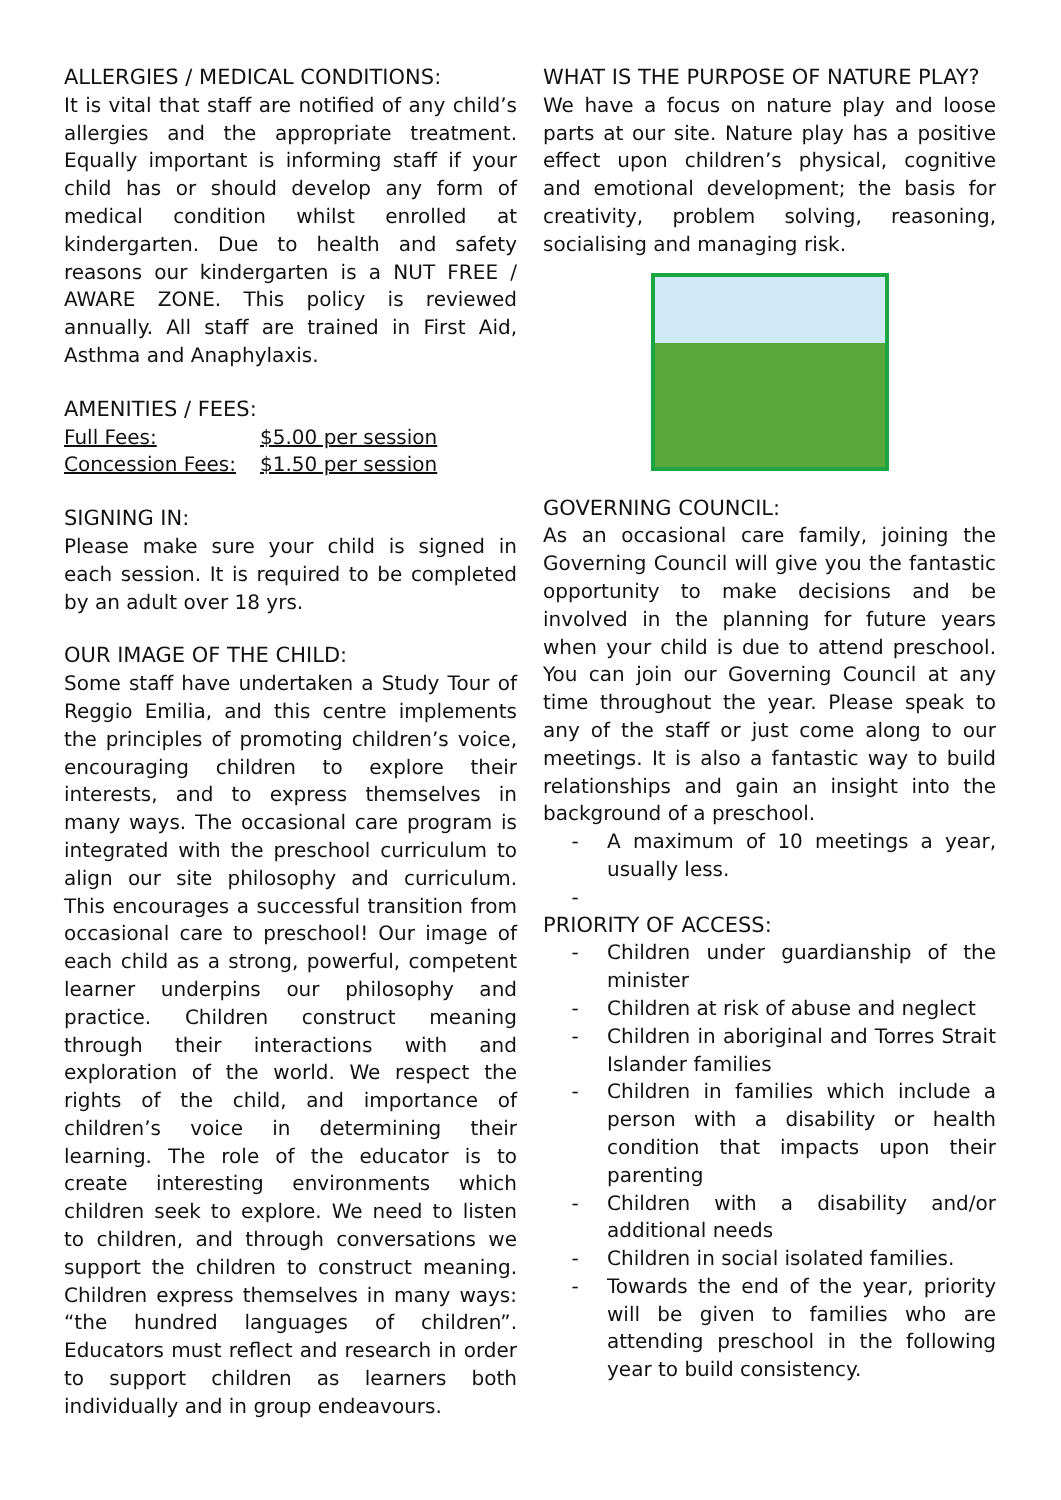ALLERGIES / MEDICAL CONDITIONS:
It is vital that staff are notified of any child’s allergies and the appropriate treatment. Equally important is informing staff if your child has or should develop any form of medical condition whilst enrolled at kindergarten. Due to health and safety reasons our kindergarten is a NUT FREE / AWARE ZONE. This policy is reviewed annually. All staff are trained in First Aid, Asthma and Anaphylaxis.
AMENITIES / FEES:
| Full Fees: | $5.00 per session |
| Concession Fees: | $1.50 per session |
SIGNING IN:
Please make sure your child is signed in each session. It is required to be completed by an adult over 18 yrs.
OUR IMAGE OF THE CHILD:
Some staff have undertaken a Study Tour of Reggio Emilia, and this centre implements the principles of promoting children’s voice, encouraging children to explore their interests, and to express themselves in many ways. The occasional care program is integrated with the preschool curriculum to align our site philosophy and curriculum. This encourages a successful transition from occasional care to preschool! Our image of each child as a strong, powerful, competent learner underpins our philosophy and practice. Children construct meaning through their interactions with and exploration of the world. We respect the rights of the child, and importance of children’s voice in determining their learning. The role of the educator is to create interesting environments which children seek to explore. We need to listen to children, and through conversations we support the children to construct meaning. Children express themselves in many ways: “the hundred languages of children”. Educators must reflect and research in order to support children as learners both individually and in group endeavours.
WHAT IS THE PURPOSE OF NATURE PLAY?
We have a focus on nature play and loose parts at our site. Nature play has a positive effect upon children’s physical, cognitive and emotional development; the basis for creativity, problem solving, reasoning, socialising and managing risk.
GOVERNING COUNCIL:
As an occasional care family, joining the Governing Council will give you the fantastic opportunity to make decisions and be involved in the planning for future years when your child is due to attend preschool. You can join our Governing Council at any time throughout the year. Please speak to any of the staff or just come along to our meetings. It is also a fantastic way to build relationships and gain an insight into the background of a preschool.
- A maximum of 10 meetings a year, usually less.
-
PRIORITY OF ACCESS:
- Children under guardianship of the minister
- Children at risk of abuse and neglect
- Children in aboriginal and Torres Strait Islander families
- Children in families which include a person with a disability or health condition that impacts upon their parenting
- Children with a disability and/or additional needs
- Children in social isolated families.
- Towards the end of the year, priority will be given to families who are attending preschool in the following year to build consistency.